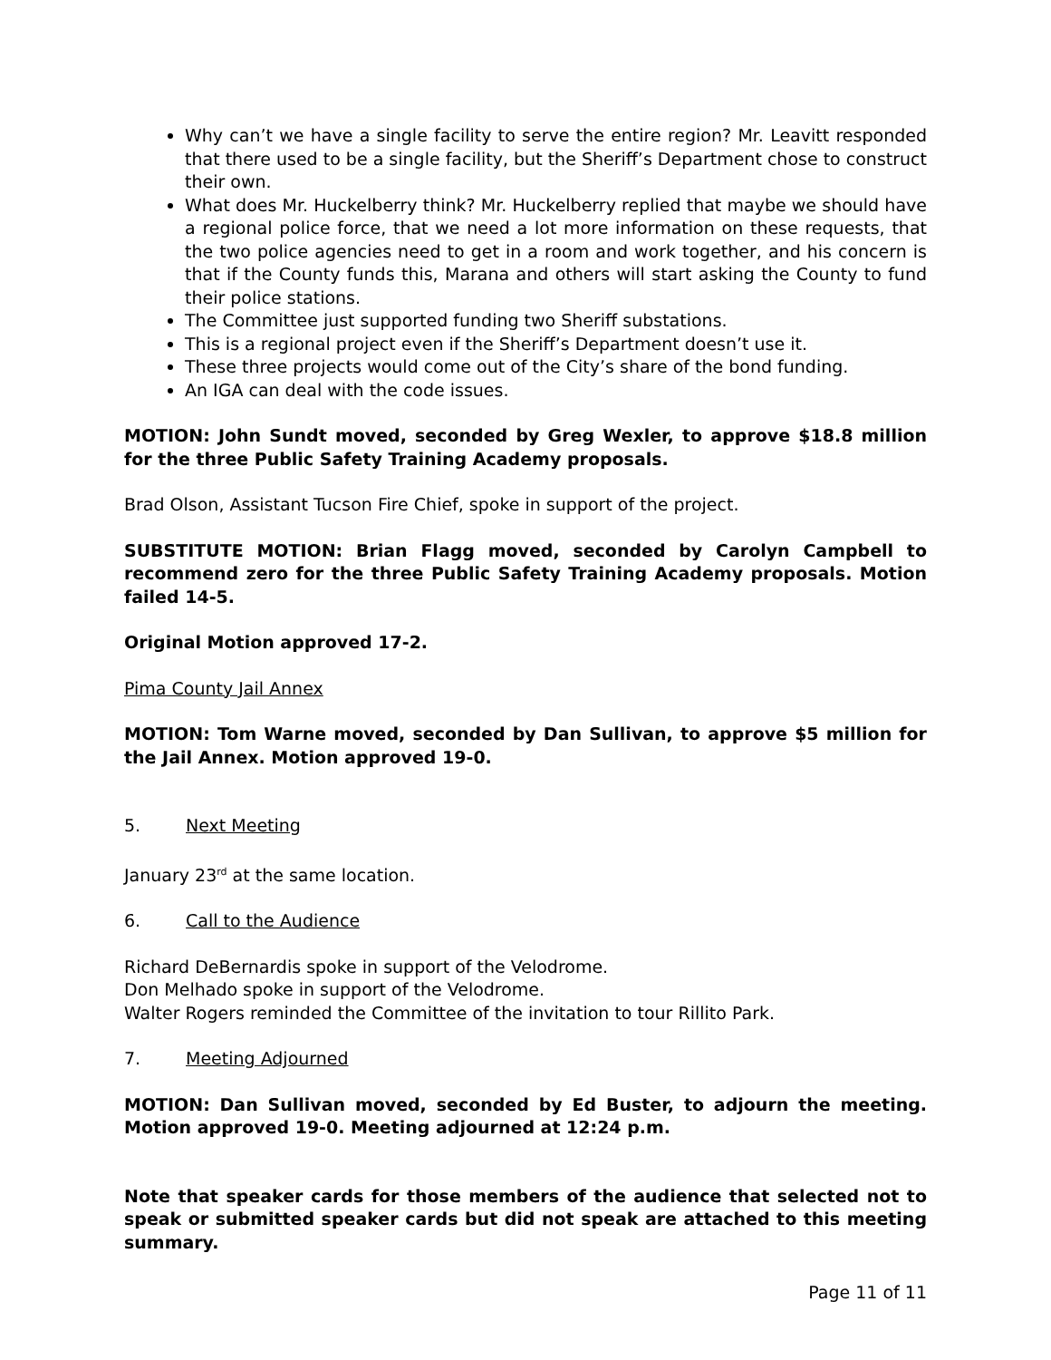Why can’t we have a single facility to serve the entire region? Mr. Leavitt responded that there used to be a single facility, but the Sheriff’s Department chose to construct their own.
What does Mr. Huckelberry think? Mr. Huckelberry replied that maybe we should have a regional police force, that we need a lot more information on these requests, that the two police agencies need to get in a room and work together, and his concern is that if the County funds this, Marana and others will start asking the County to fund their police stations.
The Committee just supported funding two Sheriff substations.
This is a regional project even if the Sheriff’s Department doesn’t use it.
These three projects would come out of the City’s share of the bond funding.
An IGA can deal with the code issues.
MOTION: John Sundt moved, seconded by Greg Wexler, to approve $18.8 million for the three Public Safety Training Academy proposals.
Brad Olson, Assistant Tucson Fire Chief, spoke in support of the project.
SUBSTITUTE MOTION: Brian Flagg moved, seconded by Carolyn Campbell to recommend zero for the three Public Safety Training Academy proposals. Motion failed 14-5.
Original Motion approved 17-2.
Pima County Jail Annex
MOTION: Tom Warne moved, seconded by Dan Sullivan, to approve $5 million for the Jail Annex. Motion approved 19-0.
5. Next Meeting
January 23<sup>rd</sup> at the same location.
6. Call to the Audience
Richard DeBernardis spoke in support of the Velodrome.
Don Melhado spoke in support of the Velodrome.
Walter Rogers reminded the Committee of the invitation to tour Rillito Park.
7. Meeting Adjourned
MOTION: Dan Sullivan moved, seconded by Ed Buster, to adjourn the meeting. Motion approved 19-0. Meeting adjourned at 12:24 p.m.
Note that speaker cards for those members of the audience that selected not to speak or submitted speaker cards but did not speak are attached to this meeting summary.
Page 11 of 11